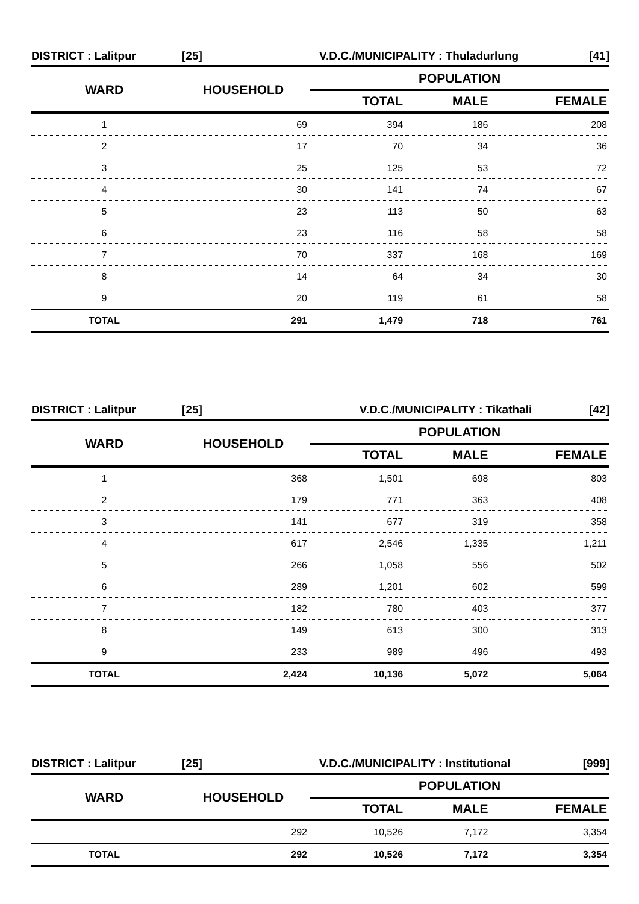DISTRICT : Lalitpur [25] V.D.C./MUNICIPALITY : Thuladurlung [41]
| WARD | HOUSEHOLD | POPULATION | | |
| --- | --- | --- | --- | --- |
| | | TOTAL | MALE | FEMALE |
| 1 | 69 | 394 | 186 | 208 |
| 2 | 17 | 70 | 34 | 36 |
| 3 | 25 | 125 | 53 | 72 |
| 4 | 30 | 141 | 74 | 67 |
| 5 | 23 | 113 | 50 | 63 |
| 6 | 23 | 116 | 58 | 58 |
| 7 | 70 | 337 | 168 | 169 |
| 8 | 14 | 64 | 34 | 30 |
| 9 | 20 | 119 | 61 | 58 |
| TOTAL | 291 | 1,479 | 718 | 761 |
DISTRICT : Lalitpur [25] V.D.C./MUNICIPALITY : Tikathali [42]
| WARD | HOUSEHOLD | POPULATION | | |
| --- | --- | --- | --- | --- |
| | | TOTAL | MALE | FEMALE |
| 1 | 368 | 1,501 | 698 | 803 |
| 2 | 179 | 771 | 363 | 408 |
| 3 | 141 | 677 | 319 | 358 |
| 4 | 617 | 2,546 | 1,335 | 1,211 |
| 5 | 266 | 1,058 | 556 | 502 |
| 6 | 289 | 1,201 | 602 | 599 |
| 7 | 182 | 780 | 403 | 377 |
| 8 | 149 | 613 | 300 | 313 |
| 9 | 233 | 989 | 496 | 493 |
| TOTAL | 2,424 | 10,136 | 5,072 | 5,064 |
DISTRICT : Lalitpur [25] V.D.C./MUNICIPALITY : Institutional [999]
| WARD | HOUSEHOLD | POPULATION | | |
| --- | --- | --- | --- | --- |
| | | TOTAL | MALE | FEMALE |
| | 292 | 10,526 | 7,172 | 3,354 |
| TOTAL | 292 | 10,526 | 7,172 | 3,354 |